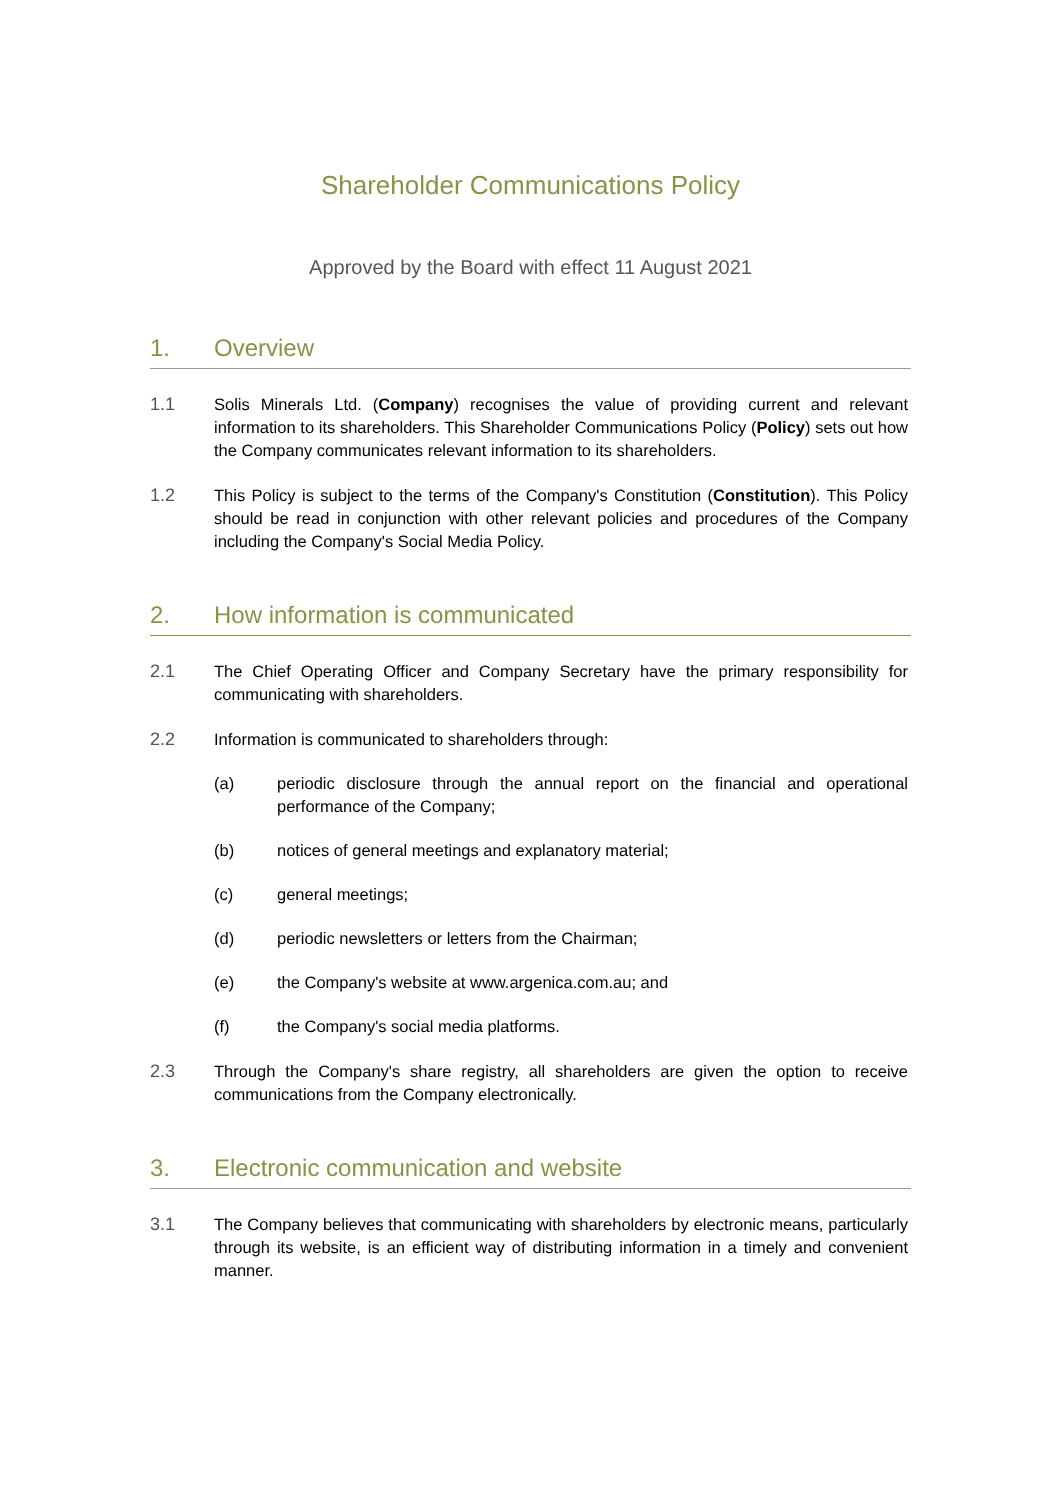Shareholder Communications Policy
Approved by the Board with effect 11 August 2021
1. Overview
1.1 Solis Minerals Ltd. (Company) recognises the value of providing current and relevant information to its shareholders. This Shareholder Communications Policy (Policy) sets out how the Company communicates relevant information to its shareholders.
1.2 This Policy is subject to the terms of the Company's Constitution (Constitution). This Policy should be read in conjunction with other relevant policies and procedures of the Company including the Company's Social Media Policy.
2. How information is communicated
2.1 The Chief Operating Officer and Company Secretary have the primary responsibility for communicating with shareholders.
2.2 Information is communicated to shareholders through:
(a) periodic disclosure through the annual report on the financial and operational performance of the Company;
(b) notices of general meetings and explanatory material;
(c) general meetings;
(d) periodic newsletters or letters from the Chairman;
(e) the Company's website at www.argenica.com.au; and
(f) the Company's social media platforms.
2.3 Through the Company's share registry, all shareholders are given the option to receive communications from the Company electronically.
3. Electronic communication and website
3.1 The Company believes that communicating with shareholders by electronic means, particularly through its website, is an efficient way of distributing information in a timely and convenient manner.